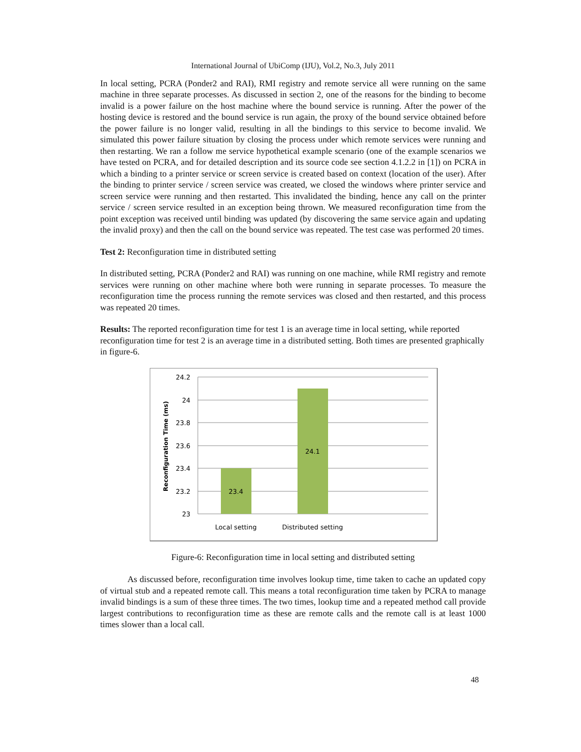International Journal of UbiComp (IJU), Vol.2, No.3, July 2011
In local setting, PCRA (Ponder2 and RAI), RMI registry and remote service all were running on the same machine in three separate processes. As discussed in section 2, one of the reasons for the binding to become invalid is a power failure on the host machine where the bound service is running. After the power of the hosting device is restored and the bound service is run again, the proxy of the bound service obtained before the power failure is no longer valid, resulting in all the bindings to this service to become invalid. We simulated this power failure situation by closing the process under which remote services were running and then restarting. We ran a follow me service hypothetical example scenario (one of the example scenarios we have tested on PCRA, and for detailed description and its source code see section 4.1.2.2 in [1]) on PCRA in which a binding to a printer service or screen service is created based on context (location of the user). After the binding to printer service / screen service was created, we closed the windows where printer service and screen service were running and then restarted. This invalidated the binding, hence any call on the printer service / screen service resulted in an exception being thrown. We measured reconfiguration time from the point exception was received until binding was updated (by discovering the same service again and updating the invalid proxy) and then the call on the bound service was repeated. The test case was performed 20 times.
Test 2: Reconfiguration time in distributed setting
In distributed setting, PCRA (Ponder2 and RAI) was running on one machine, while RMI registry and remote services were running on other machine where both were running in separate processes. To measure the reconfiguration time the process running the remote services was closed and then restarted, and this process was repeated 20 times.
Results: The reported reconfiguration time for test 1 is an average time in local setting, while reported reconfiguration time for test 2 is an average time in a distributed setting. Both times are presented graphically in figure-6.
24.2
24
23.8
23.6
23.4
23.2
23
23.4
24.1
Local setting
Distributed setting
Reconfiguration Time (ms)
Figure-6: Reconfiguration time in local setting and distributed setting
As discussed before, reconfiguration time involves lookup time, time taken to cache an updated copy of virtual stub and a repeated remote call. This means a total reconfiguration time taken by PCRA to manage invalid bindings is a sum of these three times. The two times, lookup time and a repeated method call provide largest contributions to reconfiguration time as these are remote calls and the remote call is at least 1000 times slower than a local call.
48